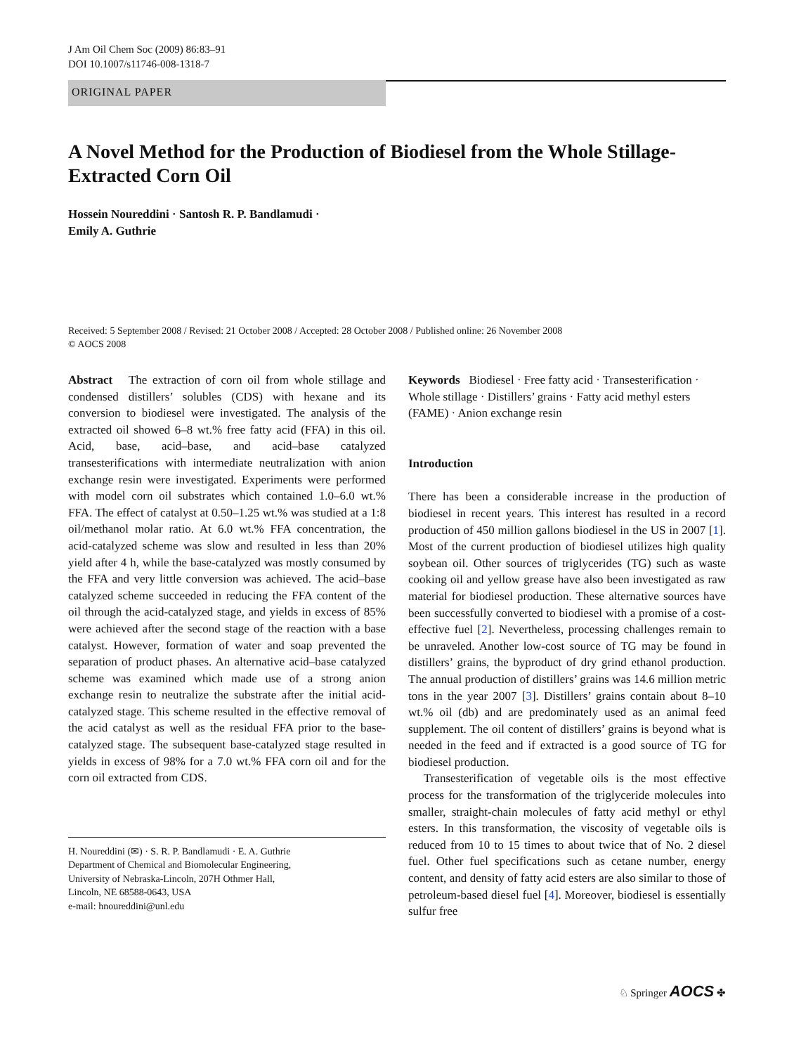J Am Oil Chem Soc (2009) 86:83–91
DOI 10.1007/s11746-008-1318-7
ORIGINAL PAPER
A Novel Method for the Production of Biodiesel from the Whole Stillage-Extracted Corn Oil
Hossein Noureddini · Santosh R. P. Bandlamudi ·
Emily A. Guthrie
Received: 5 September 2008 / Revised: 21 October 2008 / Accepted: 28 October 2008 / Published online: 26 November 2008
© AOCS 2008
Abstract The extraction of corn oil from whole stillage and condensed distillers’ solubles (CDS) with hexane and its conversion to biodiesel were investigated. The analysis of the extracted oil showed 6–8 wt.% free fatty acid (FFA) in this oil. Acid, base, acid–base, and acid–base catalyzed transesterifications with intermediate neutralization with anion exchange resin were investigated. Experiments were performed with model corn oil substrates which contained 1.0–6.0 wt.% FFA. The effect of catalyst at 0.50–1.25 wt.% was studied at a 1:8 oil/methanol molar ratio. At 6.0 wt.% FFA concentration, the acid-catalyzed scheme was slow and resulted in less than 20% yield after 4 h, while the base-catalyzed was mostly consumed by the FFA and very little conversion was achieved. The acid–base catalyzed scheme succeeded in reducing the FFA content of the oil through the acid-catalyzed stage, and yields in excess of 85% were achieved after the second stage of the reaction with a base catalyst. However, formation of water and soap prevented the separation of product phases. An alternative acid–base catalyzed scheme was examined which made use of a strong anion exchange resin to neutralize the substrate after the initial acid-catalyzed stage. This scheme resulted in the effective removal of the acid catalyst as well as the residual FFA prior to the base-catalyzed stage. The subsequent base-catalyzed stage resulted in yields in excess of 98% for a 7.0 wt.% FFA corn oil and for the corn oil extracted from CDS.
H. Noureddini (✉) · S. R. P. Bandlamudi · E. A. Guthrie
Department of Chemical and Biomolecular Engineering,
University of Nebraska-Lincoln, 207H Othmer Hall,
Lincoln, NE 68588-0643, USA
e-mail: hnoureddini@unl.edu
Keywords Biodiesel · Free fatty acid · Transesterification · Whole stillage · Distillers’ grains · Fatty acid methyl esters (FAME) · Anion exchange resin
Introduction
There has been a considerable increase in the production of biodiesel in recent years. This interest has resulted in a record production of 450 million gallons biodiesel in the US in 2007 [1]. Most of the current production of biodiesel utilizes high quality soybean oil. Other sources of triglycerides (TG) such as waste cooking oil and yellow grease have also been investigated as raw material for biodiesel production. These alternative sources have been successfully converted to biodiesel with a promise of a cost-effective fuel [2]. Nevertheless, processing challenges remain to be unraveled. Another low-cost source of TG may be found in distillers’ grains, the byproduct of dry grind ethanol production. The annual production of distillers’ grains was 14.6 million metric tons in the year 2007 [3]. Distillers’ grains contain about 8–10 wt.% oil (db) and are predominately used as an animal feed supplement. The oil content of distillers’ grains is beyond what is needed in the feed and if extracted is a good source of TG for biodiesel production.
Transesterification of vegetable oils is the most effective process for the transformation of the triglyceride molecules into smaller, straight-chain molecules of fatty acid methyl or ethyl esters. In this transformation, the viscosity of vegetable oils is reduced from 10 to 15 times to about twice that of No. 2 diesel fuel. Other fuel specifications such as cetane number, energy content, and density of fatty acid esters are also similar to those of petroleum-based diesel fuel [4]. Moreover, biodiesel is essentially sulfur free
♘ Springer AOCS ✤